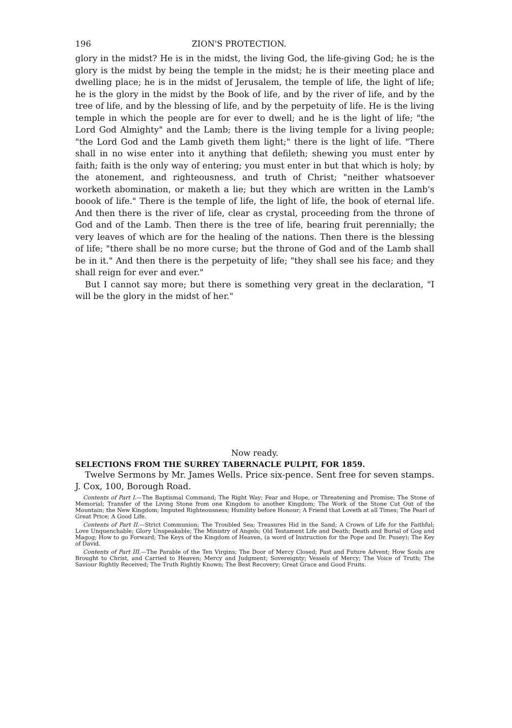196 ZION'S PROTECTION.
glory in the midst? He is in the midst, the living God, the life-giving God; he is the glory is the midst by being the temple in the midst; he is their meeting place and dwelling place; he is in the midst of Jerusalem, the temple of life, the light of life; he is the glory in the midst by the Book of life, and by the river of life, and by the tree of life, and by the blessing of life, and by the perpetuity of life. He is the living temple in which the people are for ever to dwell; and he is the light of life; "the Lord God Almighty" and the Lamb; there is the living temple for a living people; "the Lord God and the Lamb giveth them light;" there is the light of life. "There shall in no wise enter into it anything that defileth; shewing you must enter by faith; faith is the only way of entering; you must enter in but that which is holy; by the atonement, and righteousness, and truth of Christ; "neither whatsoever worketh abomination, or maketh a lie; but they which are written in the Lamb's boook of life." There is the temple of life, the light of life, the book of eternal life. And then there is the river of life, clear as crystal, proceeding from the throne of God and of the Lamb. Then there is the tree of life, bearing fruit perennially; the very leaves of which are for the healing of the nations. Then there is the blessing of life; "there shall be no more curse; but the throne of God and of the Lamb shall be in it." And then there is the perpetuity of life; "they shall see his face; and they shall reign for ever and ever."
But I cannot say more; but there is something very great in the declaration, "I will be the glory in the midst of her."
Now ready.
SELECTIONS FROM THE SURREY TABERNACLE PULPIT, FOR 1859.
Twelve Sermons by Mr. James Wells. Price six-pence. Sent free for seven stamps. J. Cox, 100, Borough Road.
Contents of Part I.—The Baptismal Command; The Right Way; Fear and Hope, or Threatening and Promise; The Stone of Memorial; Transfer of the Living Stone from one Kingdom to another Kingdom; The Work of the Stone Cut Out of the Mountain; the New Kingdom; Imputed Righteousness; Humility before Honour; A Friend that Loveth at all Times; The Pearl of Great Price; A Good Life.
Contents of Part II.—Strict Communion; The Troubled Sea; Treasures Hid in the Sand; A Crown of Life for the Faithful; Love Unquenchable; Glory Unspeakable; The Ministry of Angels; Old Testament Life and Death; Death and Burial of Gog and Magog; How to go Forward; The Keys of the Kingdom of Heaven, (a word of Instruction for the Pope and Dr. Pusey); The Key of David.
Contents of Part III.—The Parable of the Ten Virgins; The Door of Mercy Closed; Past and Future Advent; How Souls are Brought to Christ, and Carried to Heaven; Mercy and Judgment; Sovereignty; Vessels of Mercy; The Voice of Truth; The Saviour Rightly Received; The Truth Rightly Known; The Best Recovery; Great Grace and Good Fruits.